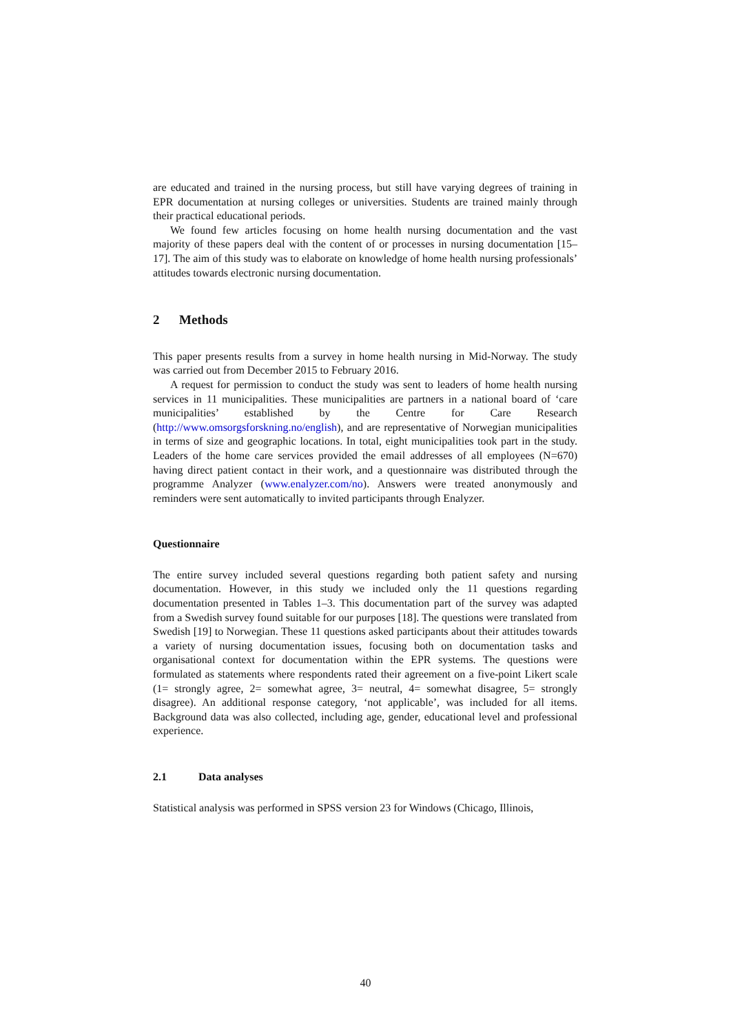are educated and trained in the nursing process, but still have varying degrees of training in EPR documentation at nursing colleges or universities. Students are trained mainly through their practical educational periods.
We found few articles focusing on home health nursing documentation and the vast majority of these papers deal with the content of or processes in nursing documentation [15–17]. The aim of this study was to elaborate on knowledge of home health nursing professionals’ attitudes towards electronic nursing documentation.
2 Methods
This paper presents results from a survey in home health nursing in Mid-Norway. The study was carried out from December 2015 to February 2016.
A request for permission to conduct the study was sent to leaders of home health nursing services in 11 municipalities. These municipalities are partners in a national board of ‘care municipalities’ established by the Centre for Care Research (http://www.omsorgsforskning.no/english), and are representative of Norwegian municipalities in terms of size and geographic locations. In total, eight municipalities took part in the study. Leaders of the home care services provided the email addresses of all employees (N=670) having direct patient contact in their work, and a questionnaire was distributed through the programme Analyzer (www.enalyzer.com/no). Answers were treated anonymously and reminders were sent automatically to invited participants through Enalyzer.
Questionnaire
The entire survey included several questions regarding both patient safety and nursing documentation. However, in this study we included only the 11 questions regarding documentation presented in Tables 1–3. This documentation part of the survey was adapted from a Swedish survey found suitable for our purposes [18]. The questions were translated from Swedish [19] to Norwegian. These 11 questions asked participants about their attitudes towards a variety of nursing documentation issues, focusing both on documentation tasks and organisational context for documentation within the EPR systems. The questions were formulated as statements where respondents rated their agreement on a five-point Likert scale (1= strongly agree, 2= somewhat agree, 3= neutral, 4= somewhat disagree, 5= strongly disagree). An additional response category, ‘not applicable’, was included for all items. Background data was also collected, including age, gender, educational level and professional experience.
2.1 Data analyses
Statistical analysis was performed in SPSS version 23 for Windows (Chicago, Illinois,
40